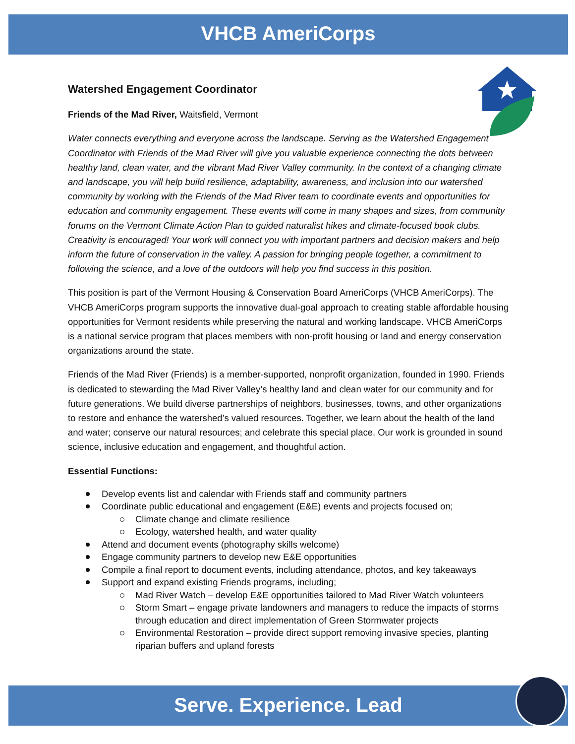VHCB AmeriCorps
Watershed Engagement Coordinator
Friends of the Mad River, Waitsfield, Vermont
Water connects everything and everyone across the landscape. Serving as the Watershed Engagement Coordinator with Friends of the Mad River will give you valuable experience connecting the dots between healthy land, clean water, and the vibrant Mad River Valley community. In the context of a changing climate and landscape, you will help build resilience, adaptability, awareness, and inclusion into our watershed community by working with the Friends of the Mad River team to coordinate events and opportunities for education and community engagement. These events will come in many shapes and sizes, from community forums on the Vermont Climate Action Plan to guided naturalist hikes and climate-focused book clubs. Creativity is encouraged! Your work will connect you with important partners and decision makers and help inform the future of conservation in the valley. A passion for bringing people together, a commitment to following the science, and a love of the outdoors will help you find success in this position.
This position is part of the Vermont Housing & Conservation Board AmeriCorps (VHCB AmeriCorps). The VHCB AmeriCorps program supports the innovative dual-goal approach to creating stable affordable housing opportunities for Vermont residents while preserving the natural and working landscape. VHCB AmeriCorps is a national service program that places members with non-profit housing or land and energy conservation organizations around the state.
Friends of the Mad River (Friends) is a member-supported, nonprofit organization, founded in 1990. Friends is dedicated to stewarding the Mad River Valley’s healthy land and clean water for our community and for future generations. We build diverse partnerships of neighbors, businesses, towns, and other organizations to restore and enhance the watershed’s valued resources. Together, we learn about the health of the land and water; conserve our natural resources; and celebrate this special place. Our work is grounded in sound science, inclusive education and engagement, and thoughtful action.
Essential Functions:
Develop events list and calendar with Friends staff and community partners
Coordinate public educational and engagement (E&E) events and projects focused on;
Climate change and climate resilience
Ecology, watershed health, and water quality
Attend and document events (photography skills welcome)
Engage community partners to develop new E&E opportunities
Compile a final report to document events, including attendance, photos, and key takeaways
Support and expand existing Friends programs, including;
Mad River Watch – develop E&E opportunities tailored to Mad River Watch volunteers
Storm Smart – engage private landowners and managers to reduce the impacts of storms through education and direct implementation of Green Stormwater projects
Environmental Restoration – provide direct support removing invasive species, planting riparian buffers and upland forests
Serve. Experience. Lead